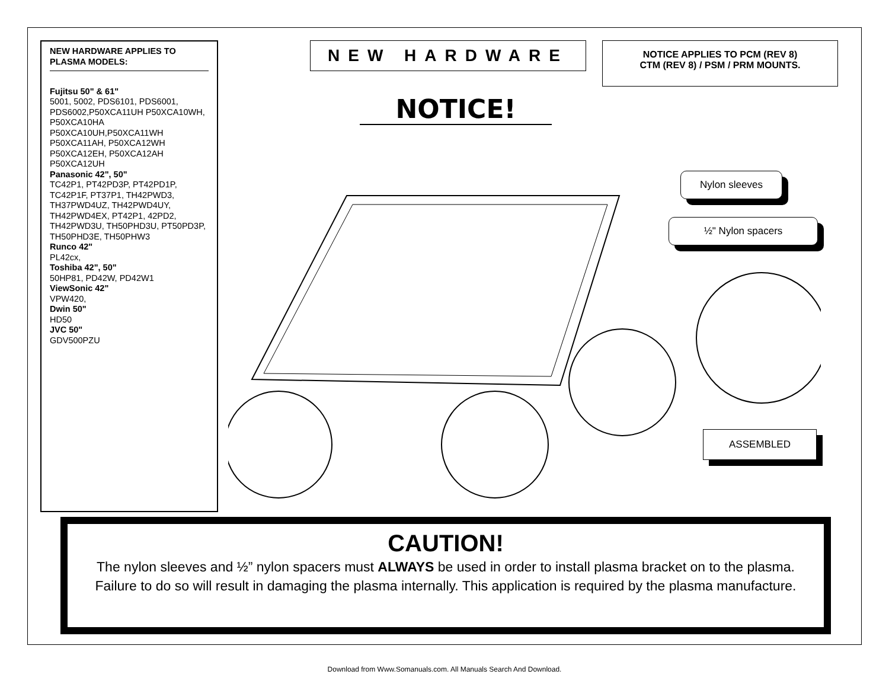NEW HARDWARE APPLIES TO PLASMA MODELS:
Fujitsu 50" & 61"
5001, 5002, PDS6101, PDS6001, PDS6002,P50XCA11UH P50XCA10WH, P50XCA10HA P50XCA10UH,P50XCA11WH P50XCA11AH, P50XCA12WH P50XCA12EH, P50XCA12AH P50XCA12UH
Panasonic 42", 50"
TC42P1, PT42PD3P, PT42PD1P, TC42P1F, PT37P1, TH42PWD3, TH37PWD4UZ, TH42PWD4UY, TH42PWD4EX, PT42P1, 42PD2, TH42PWD3U, TH50PHD3U, PT50PD3P, TH50PHD3E, TH50PHW3
Runco 42"
PL42cx,
Toshiba 42", 50"
50HP81, PD42W, PD42W1
ViewSonic 42"
VPW420,
Dwin 50"
HD50
JVC 50"
GDV500PZU
NEW HARDWARE
NOTICE APPLIES TO PCM (REV 8)
CTM (REV 8) / PSM / PRM MOUNTS.
NOTICE!
Nylon sleeves
½" Nylon spacers
ASSEMBLED
CAUTION!
The nylon sleeves and ½” nylon spacers must ALWAYS be used in order to install plasma bracket on to the plasma. Failure to do so will result in damaging the plasma internally. This application is required by the plasma manufacture.
Download from Www.Somanuals.com. All Manuals Search And Download.